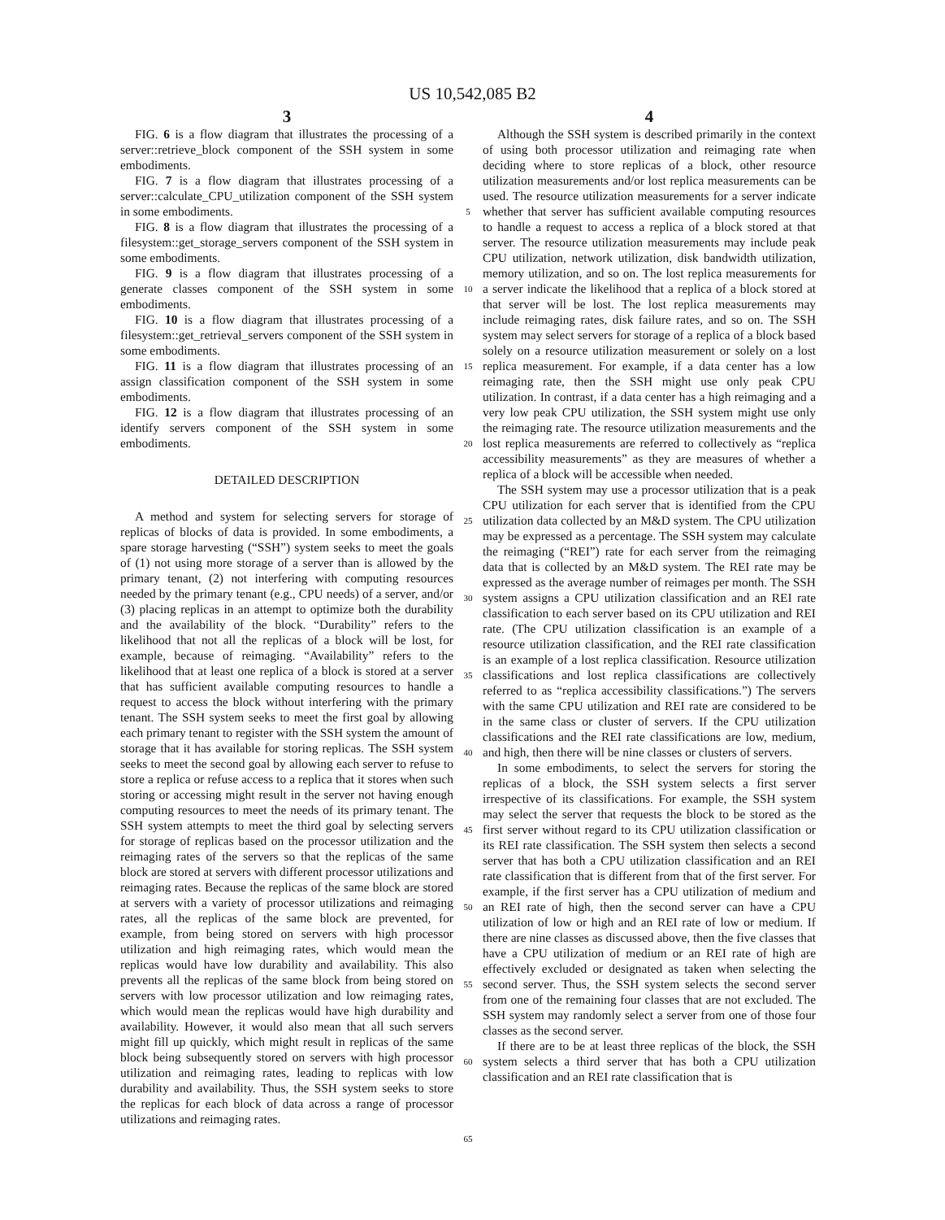US 10,542,085 B2
3
FIG. 6 is a flow diagram that illustrates the processing of a server::retrieve_block component of the SSH system in some embodiments.
FIG. 7 is a flow diagram that illustrates processing of a server::calculate_CPU_utilization component of the SSH system in some embodiments.
FIG. 8 is a flow diagram that illustrates the processing of a filesystem::get_storage_servers component of the SSH system in some embodiments.
FIG. 9 is a flow diagram that illustrates processing of a generate classes component of the SSH system in some embodiments.
FIG. 10 is a flow diagram that illustrates processing of a filesystem::get_retrieval_servers component of the SSH system in some embodiments.
FIG. 11 is a flow diagram that illustrates processing of an assign classification component of the SSH system in some embodiments.
FIG. 12 is a flow diagram that illustrates processing of an identify servers component of the SSH system in some embodiments.
DETAILED DESCRIPTION
A method and system for selecting servers for storage of replicas of blocks of data is provided. In some embodiments, a spare storage harvesting (“SSH”) system seeks to meet the goals of (1) not using more storage of a server than is allowed by the primary tenant, (2) not interfering with computing resources needed by the primary tenant (e.g., CPU needs) of a server, and/or (3) placing replicas in an attempt to optimize both the durability and the availability of the block. “Durability” refers to the likelihood that not all the replicas of a block will be lost, for example, because of reimaging. “Availability” refers to the likelihood that at least one replica of a block is stored at a server that has sufficient available computing resources to handle a request to access the block without interfering with the primary tenant. The SSH system seeks to meet the first goal by allowing each primary tenant to register with the SSH system the amount of storage that it has available for storing replicas. The SSH system seeks to meet the second goal by allowing each server to refuse to store a replica or refuse access to a replica that it stores when such storing or accessing might result in the server not having enough computing resources to meet the needs of its primary tenant. The SSH system attempts to meet the third goal by selecting servers for storage of replicas based on the processor utilization and the reimaging rates of the servers so that the replicas of the same block are stored at servers with different processor utilizations and reimaging rates. Because the replicas of the same block are stored at servers with a variety of processor utilizations and reimaging rates, all the replicas of the same block are prevented, for example, from being stored on servers with high processor utilization and high reimaging rates, which would mean the replicas would have low durability and availability. This also prevents all the replicas of the same block from being stored on servers with low processor utilization and low reimaging rates, which would mean the replicas would have high durability and availability. However, it would also mean that all such servers might fill up quickly, which might result in replicas of the same block being subsequently stored on servers with high processor utilization and reimaging rates, leading to replicas with low durability and availability. Thus, the SSH system seeks to store the replicas for each block of data across a range of processor utilizations and reimaging rates.
5
10
15
20
25
30
35
40
45
50
55
60
65
4
Although the SSH system is described primarily in the context of using both processor utilization and reimaging rate when deciding where to store replicas of a block, other resource utilization measurements and/or lost replica measurements can be used. The resource utilization measurements for a server indicate whether that server has sufficient available computing resources to handle a request to access a replica of a block stored at that server. The resource utilization measurements may include peak CPU utilization, network utilization, disk bandwidth utilization, memory utilization, and so on. The lost replica measurements for a server indicate the likelihood that a replica of a block stored at that server will be lost. The lost replica measurements may include reimaging rates, disk failure rates, and so on. The SSH system may select servers for storage of a replica of a block based solely on a resource utilization measurement or solely on a lost replica measurement. For example, if a data center has a low reimaging rate, then the SSH might use only peak CPU utilization. In contrast, if a data center has a high reimaging and a very low peak CPU utilization, the SSH system might use only the reimaging rate. The resource utilization measurements and the lost replica measurements are referred to collectively as “replica accessibility measurements” as they are measures of whether a replica of a block will be accessible when needed.
The SSH system may use a processor utilization that is a peak CPU utilization for each server that is identified from the CPU utilization data collected by an M&D system. The CPU utilization may be expressed as a percentage. The SSH system may calculate the reimaging (“REI”) rate for each server from the reimaging data that is collected by an M&D system. The REI rate may be expressed as the average number of reimages per month. The SSH system assigns a CPU utilization classification and an REI rate classification to each server based on its CPU utilization and REI rate. (The CPU utilization classification is an example of a resource utilization classification, and the REI rate classification is an example of a lost replica classification. Resource utilization classifications and lost replica classifications are collectively referred to as “replica accessibility classifications.”) The servers with the same CPU utilization and REI rate are considered to be in the same class or cluster of servers. If the CPU utilization classifications and the REI rate classifications are low, medium, and high, then there will be nine classes or clusters of servers.
In some embodiments, to select the servers for storing the replicas of a block, the SSH system selects a first server irrespective of its classifications. For example, the SSH system may select the server that requests the block to be stored as the first server without regard to its CPU utilization classification or its REI rate classification. The SSH system then selects a second server that has both a CPU utilization classification and an REI rate classification that is different from that of the first server. For example, if the first server has a CPU utilization of medium and an REI rate of high, then the second server can have a CPU utilization of low or high and an REI rate of low or medium. If there are nine classes as discussed above, then the five classes that have a CPU utilization of medium or an REI rate of high are effectively excluded or designated as taken when selecting the second server. Thus, the SSH system selects the second server from one of the remaining four classes that are not excluded. The SSH system may randomly select a server from one of those four classes as the second server.
If there are to be at least three replicas of the block, the SSH system selects a third server that has both a CPU utilization classification and an REI rate classification that is